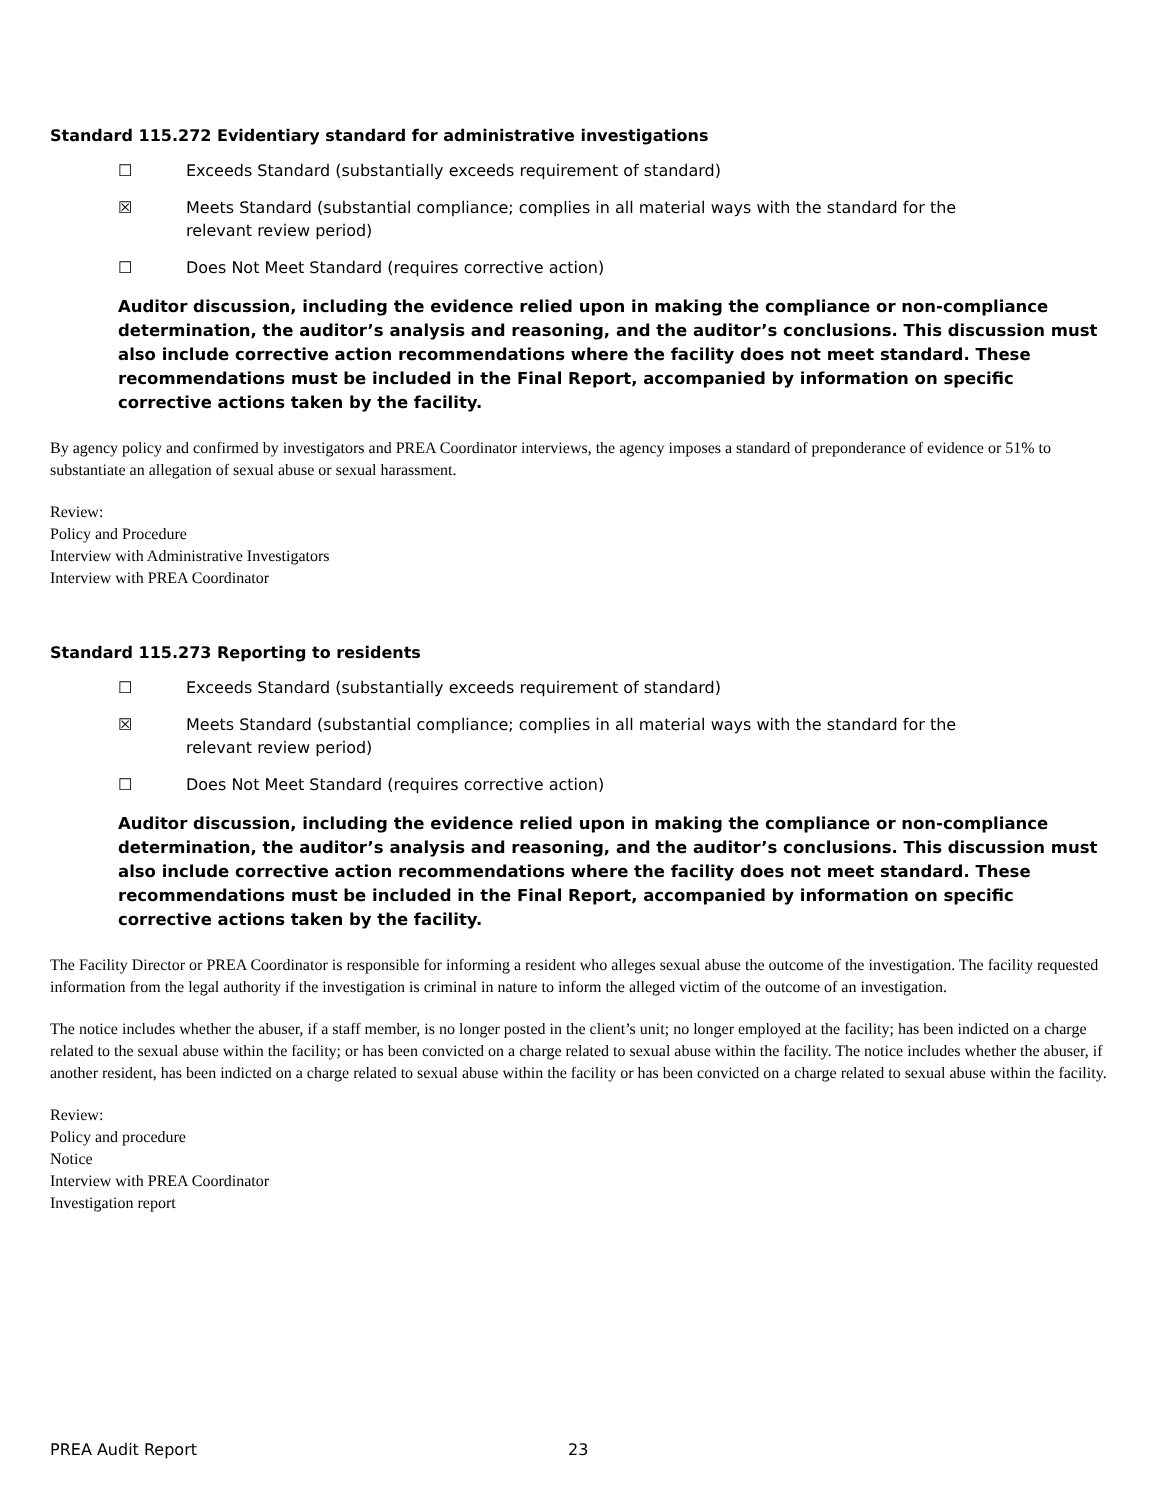Standard 115.272 Evidentiary standard for administrative investigations
☐ Exceeds Standard (substantially exceeds requirement of standard)
☒ Meets Standard (substantial compliance; complies in all material ways with the standard for the relevant review period)
☐ Does Not Meet Standard (requires corrective action)
Auditor discussion, including the evidence relied upon in making the compliance or non-compliance determination, the auditor’s analysis and reasoning, and the auditor’s conclusions. This discussion must also include corrective action recommendations where the facility does not meet standard. These recommendations must be included in the Final Report, accompanied by information on specific corrective actions taken by the facility.
By agency policy and confirmed by investigators and PREA Coordinator interviews, the agency imposes a standard of preponderance of evidence or 51% to substantiate an allegation of sexual abuse or sexual harassment.
Review:
Policy and Procedure
Interview with Administrative Investigators
Interview with PREA Coordinator
Standard 115.273 Reporting to residents
☐ Exceeds Standard (substantially exceeds requirement of standard)
☒ Meets Standard (substantial compliance; complies in all material ways with the standard for the relevant review period)
☐ Does Not Meet Standard (requires corrective action)
Auditor discussion, including the evidence relied upon in making the compliance or non-compliance determination, the auditor’s analysis and reasoning, and the auditor’s conclusions. This discussion must also include corrective action recommendations where the facility does not meet standard. These recommendations must be included in the Final Report, accompanied by information on specific corrective actions taken by the facility.
The Facility Director or PREA Coordinator is responsible for informing a resident who alleges sexual abuse the outcome of the investigation. The facility requested information from the legal authority if the investigation is criminal in nature to inform the alleged victim of the outcome of an investigation.
The notice includes whether the abuser, if a staff member, is no longer posted in the client’s unit; no longer employed at the facility; has been indicted on a charge related to the sexual abuse within the facility; or has been convicted on a charge related to sexual abuse within the facility. The notice includes whether the abuser, if another resident, has been indicted on a charge related to sexual abuse within the facility or has been convicted on a charge related to sexual abuse within the facility.
Review:
Policy and procedure
Notice
Interview with PREA Coordinator
Investigation report
PREA Audit Report 23